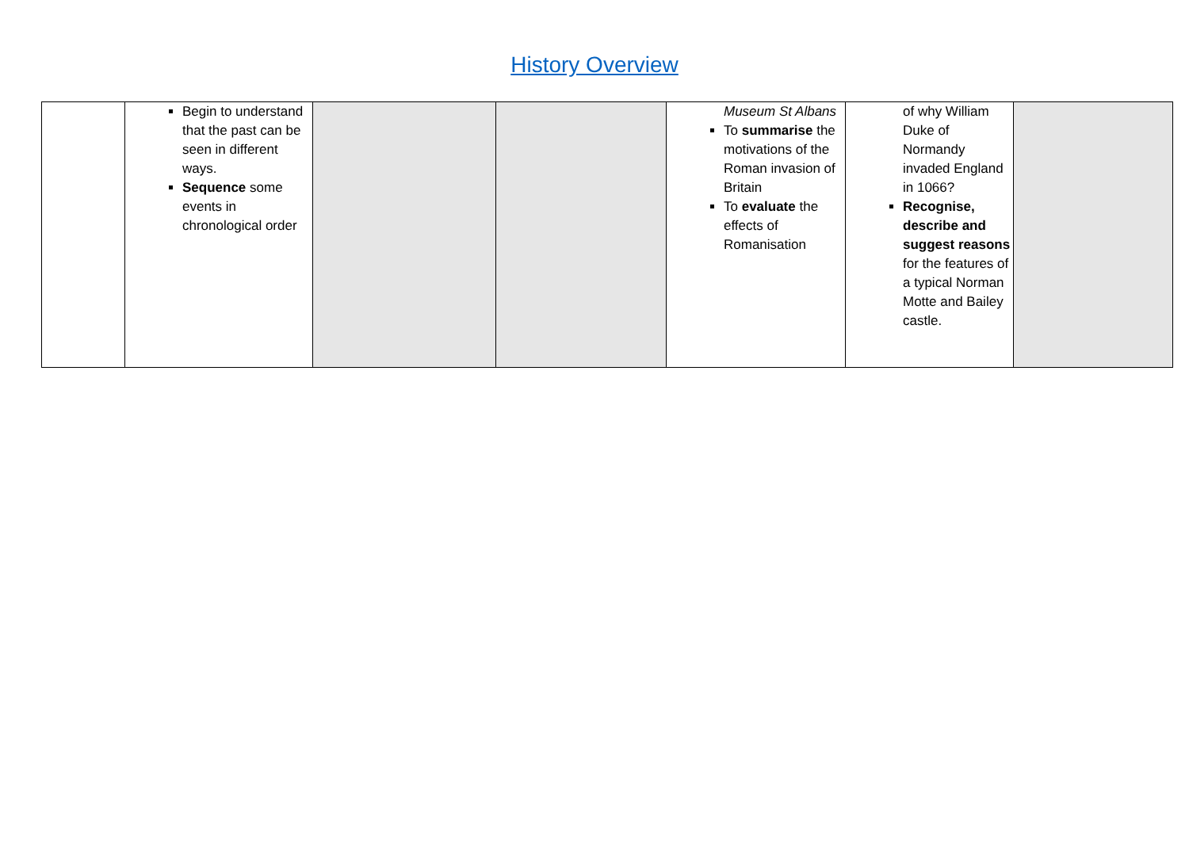History Overview
| | Begin to understand that the past can be seen in different ways. Sequence some events in chronological order | | | Museum St Albans To summarise the motivations of the Roman invasion of Britain To evaluate the effects of Romanisation | of why William Duke of Normandy invaded England in 1066? Recognise, describe and suggest reasons for the features of a typical Norman Motte and Bailey castle. | |